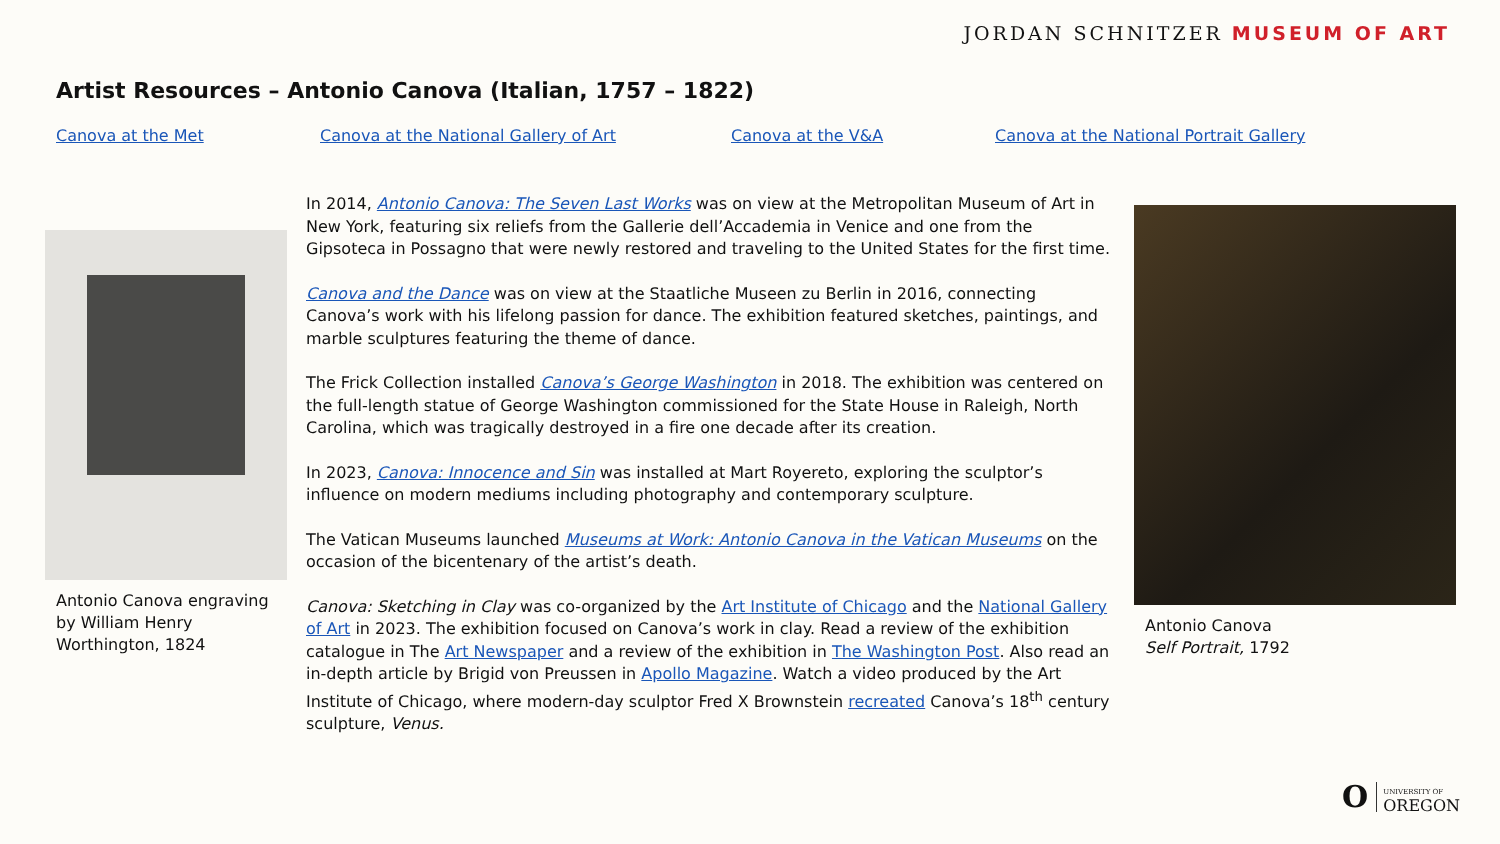JORDAN SCHNITZER MUSEUM OF ART
Artist Resources – Antonio Canova (Italian, 1757 – 1822)
Canova at the Met Canova at the National Gallery of Art Canova at the V&A Canova at the National Portrait Gallery
Antonio Canova engraving by William Henry Worthington, 1824
In 2014, Antonio Canova: The Seven Last Works was on view at the Metropolitan Museum of Art in New York, featuring six reliefs from the Gallerie dell’Accademia in Venice and one from the Gipsoteca in Possagno that were newly restored and traveling to the United States for the first time.
Canova and the Dance was on view at the Staatliche Museen zu Berlin in 2016, connecting Canova’s work with his lifelong passion for dance. The exhibition featured sketches, paintings, and marble sculptures featuring the theme of dance.
The Frick Collection installed Canova’s George Washington in 2018. The exhibition was centered on the full-length statue of George Washington commissioned for the State House in Raleigh, North Carolina, which was tragically destroyed in a fire one decade after its creation.
In 2023, Canova: Innocence and Sin was installed at Mart Royereto, exploring the sculptor’s influence on modern mediums including photography and contemporary sculpture.
The Vatican Museums launched Museums at Work: Antonio Canova in the Vatican Museums on the occasion of the bicentenary of the artist’s death.
Canova: Sketching in Clay was co-organized by the Art Institute of Chicago and the National Gallery of Art in 2023. The exhibition focused on Canova’s work in clay. Read a review of the exhibition catalogue in The Art Newspaper and a review of the exhibition in The Washington Post. Also read an in-depth article by Brigid von Preussen in Apollo Magazine. Watch a video produced by the Art Institute of Chicago, where modern-day sculptor Fred X Brownstein recreated Canova’s 18<sup>th</sup> century sculpture, Venus.
Antonio Canova
Self Portrait, 1792
O UNIVERSITY OF
OREGON